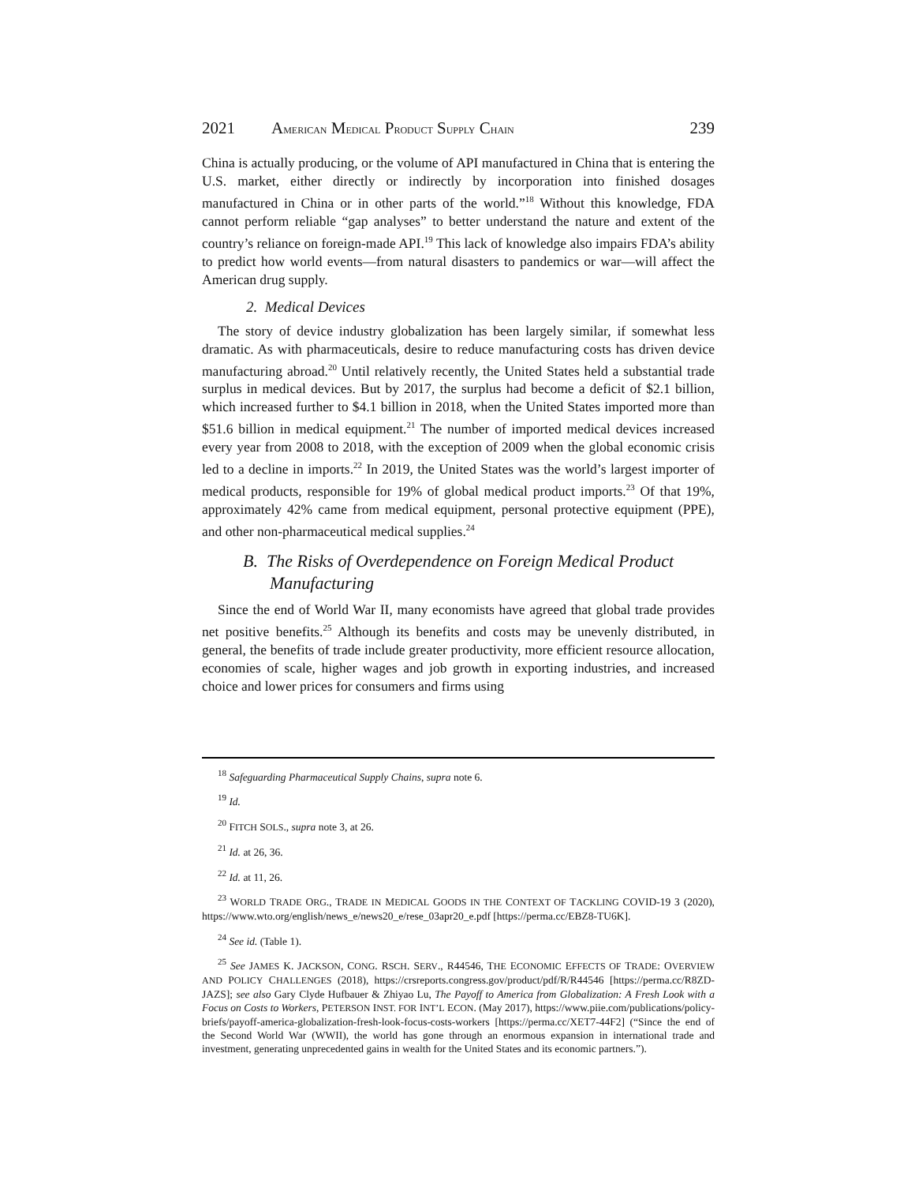2021 AMERICAN MEDICAL PRODUCT SUPPLY CHAIN 239
China is actually producing, or the volume of API manufactured in China that is entering the U.S. market, either directly or indirectly by incorporation into finished dosages manufactured in China or in other parts of the world.”<sup>18</sup> Without this knowledge, FDA cannot perform reliable “gap analyses” to better understand the nature and extent of the country’s reliance on foreign-made API.<sup>19</sup> This lack of knowledge also impairs FDA’s ability to predict how world events—from natural disasters to pandemics or war—will affect the American drug supply.
2. Medical Devices
The story of device industry globalization has been largely similar, if somewhat less dramatic. As with pharmaceuticals, desire to reduce manufacturing costs has driven device manufacturing abroad.<sup>20</sup> Until relatively recently, the United States held a substantial trade surplus in medical devices. But by 2017, the surplus had become a deficit of $2.1 billion, which increased further to $4.1 billion in 2018, when the United States imported more than $51.6 billion in medical equipment.<sup>21</sup> The number of imported medical devices increased every year from 2008 to 2018, with the exception of 2009 when the global economic crisis led to a decline in imports.<sup>22</sup> In 2019, the United States was the world’s largest importer of medical products, responsible for 19% of global medical product imports.<sup>23</sup> Of that 19%, approximately 42% came from medical equipment, personal protective equipment (PPE), and other non-pharmaceutical medical supplies.<sup>24</sup>
B. The Risks of Overdependence on Foreign Medical Product Manufacturing
Since the end of World War II, many economists have agreed that global trade provides net positive benefits.<sup>25</sup> Although its benefits and costs may be unevenly distributed, in general, the benefits of trade include greater productivity, more efficient resource allocation, economies of scale, higher wages and job growth in exporting industries, and increased choice and lower prices for consumers and firms using
<sup>18</sup> Safeguarding Pharmaceutical Supply Chains, supra note 6.
<sup>19</sup> Id.
<sup>20</sup> FITCH SOLS., supra note 3, at 26.
<sup>21</sup> Id. at 26, 36.
<sup>22</sup> Id. at 11, 26.
<sup>23</sup> WORLD TRADE ORG., TRADE IN MEDICAL GOODS IN THE CONTEXT OF TACKLING COVID-19 3 (2020), https://www.wto.org/english/news_e/news20_e/rese_03apr20_e.pdf [https://perma.cc/EBZ8-TU6K].
<sup>24</sup> See id. (Table 1).
<sup>25</sup> See JAMES K. JACKSON, CONG. RSCH. SERV., R44546, THE ECONOMIC EFFECTS OF TRADE: OVERVIEW AND POLICY CHALLENGES (2018), https://crsreports.congress.gov/product/pdf/R/R44546 [https://perma.cc/R8ZD-JAZS]; see also Gary Clyde Hufbauer & Zhiyao Lu, The Payoff to America from Globalization: A Fresh Look with a Focus on Costs to Workers, PETERSON INST. FOR INT’L ECON. (May 2017), https://www.piie.com/publications/policy-briefs/payoff-america-globalization-fresh-look-focus-costs-workers [https://perma.cc/XET7-44F2] (“Since the end of the Second World War (WWII), the world has gone through an enormous expansion in international trade and investment, generating unprecedented gains in wealth for the United States and its economic partners.”).